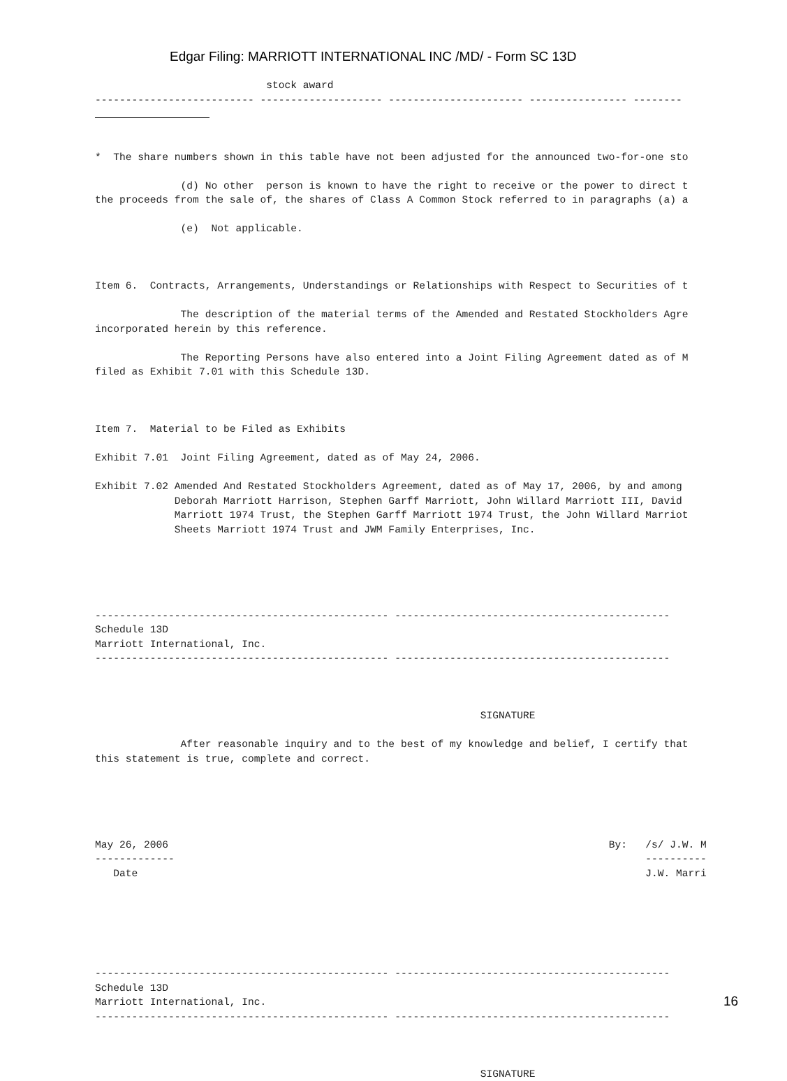Edgar Filing: MARRIOTT INTERNATIONAL INC /MD/ - Form SC 13D
                            stock award
-------------------------- -------------------- ---------------------- ---------------- --------



*  The share numbers shown in this table have not been adjusted for the announced two-for-one sto

              (d) No other  person is known to have the right to receive or the power to direct t
the proceeds from the sale of, the shares of Class A Common Stock referred to in paragraphs (a) a

              (e)  Not applicable.



Item 6.  Contracts, Arrangements, Understandings or Relationships with Respect to Securities of t

              The description of the material terms of the Amended and Restated Stockholders Agre
incorporated herein by this reference.

              The Reporting Persons have also entered into a Joint Filing Agreement dated as of M
filed as Exhibit 7.01 with this Schedule 13D.



Item 7.  Material to be Filed as Exhibits

Exhibit 7.01  Joint Filing Agreement, dated as of May 24, 2006.

Exhibit 7.02 Amended And Restated Stockholders Agreement, dated as of May 17, 2006, by and among 
             Deborah Marriott Harrison, Stephen Garff Marriott, John Willard Marriott III, David 
             Marriott 1974 Trust, the Stephen Garff Marriott 1974 Trust, the John Willard Marriot
             Sheets Marriott 1974 Trust and JWM Family Enterprises, Inc.





------------------------------------------------ ---------------------------------------------
Schedule 13D
Marriott International, Inc.
------------------------------------------------ ---------------------------------------------



                                                               SIGNATURE

              After reasonable inquiry and to the best of my knowledge and belief, I certify that
this statement is true, complete and correct.





May 26, 2006                                                                        By:   /s/ J.W. M
-------------                                                                             ----------
   Date                                                                                   J.W. Marri






------------------------------------------------ ---------------------------------------------
Schedule 13D
Marriott International, Inc.
------------------------------------------------ ---------------------------------------------



                                                               SIGNATURE
16